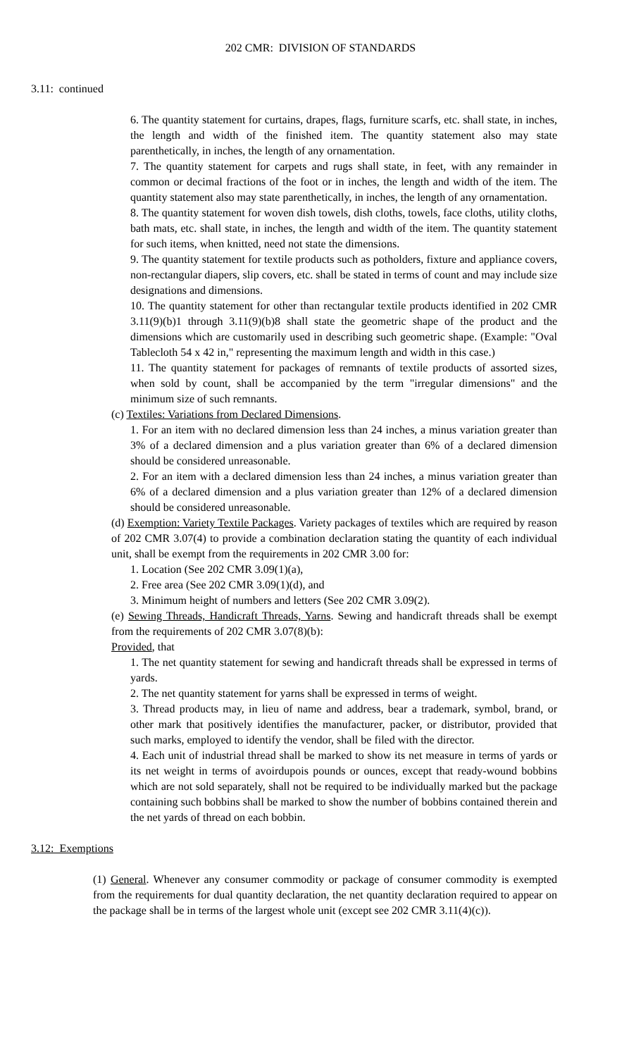202 CMR: DIVISION OF STANDARDS
3.11: continued
6. The quantity statement for curtains, drapes, flags, furniture scarfs, etc. shall state, in inches, the length and width of the finished item. The quantity statement also may state parenthetically, in inches, the length of any ornamentation.
7. The quantity statement for carpets and rugs shall state, in feet, with any remainder in common or decimal fractions of the foot or in inches, the length and width of the item. The quantity statement also may state parenthetically, in inches, the length of any ornamentation.
8. The quantity statement for woven dish towels, dish cloths, towels, face cloths, utility cloths, bath mats, etc. shall state, in inches, the length and width of the item. The quantity statement for such items, when knitted, need not state the dimensions.
9. The quantity statement for textile products such as potholders, fixture and appliance covers, non-rectangular diapers, slip covers, etc. shall be stated in terms of count and may include size designations and dimensions.
10. The quantity statement for other than rectangular textile products identified in 202 CMR 3.11(9)(b)1 through 3.11(9)(b)8 shall state the geometric shape of the product and the dimensions which are customarily used in describing such geometric shape. (Example: "Oval Tablecloth 54 x 42 in," representing the maximum length and width in this case.)
11. The quantity statement for packages of remnants of textile products of assorted sizes, when sold by count, shall be accompanied by the term "irregular dimensions" and the minimum size of such remnants.
(c) Textiles: Variations from Declared Dimensions.
1. For an item with no declared dimension less than 24 inches, a minus variation greater than 3% of a declared dimension and a plus variation greater than 6% of a declared dimension should be considered unreasonable.
2. For an item with a declared dimension less than 24 inches, a minus variation greater than 6% of a declared dimension and a plus variation greater than 12% of a declared dimension should be considered unreasonable.
(d) Exemption: Variety Textile Packages. Variety packages of textiles which are required by reason of 202 CMR 3.07(4) to provide a combination declaration stating the quantity of each individual unit, shall be exempt from the requirements in 202 CMR 3.00 for:
1. Location (See 202 CMR 3.09(1)(a),
2. Free area (See 202 CMR 3.09(1)(d), and
3. Minimum height of numbers and letters (See 202 CMR 3.09(2).
(e) Sewing Threads, Handicraft Threads, Yarns. Sewing and handicraft threads shall be exempt from the requirements of 202 CMR 3.07(8)(b):
Provided, that
1. The net quantity statement for sewing and handicraft threads shall be expressed in terms of yards.
2. The net quantity statement for yarns shall be expressed in terms of weight.
3. Thread products may, in lieu of name and address, bear a trademark, symbol, brand, or other mark that positively identifies the manufacturer, packer, or distributor, provided that such marks, employed to identify the vendor, shall be filed with the director.
4. Each unit of industrial thread shall be marked to show its net measure in terms of yards or its net weight in terms of avoirdupois pounds or ounces, except that ready-wound bobbins which are not sold separately, shall not be required to be individually marked but the package containing such bobbins shall be marked to show the number of bobbins contained therein and the net yards of thread on each bobbin.
3.12: Exemptions
(1) General. Whenever any consumer commodity or package of consumer commodity is exempted from the requirements for dual quantity declaration, the net quantity declaration required to appear on the package shall be in terms of the largest whole unit (except see 202 CMR 3.11(4)(c)).